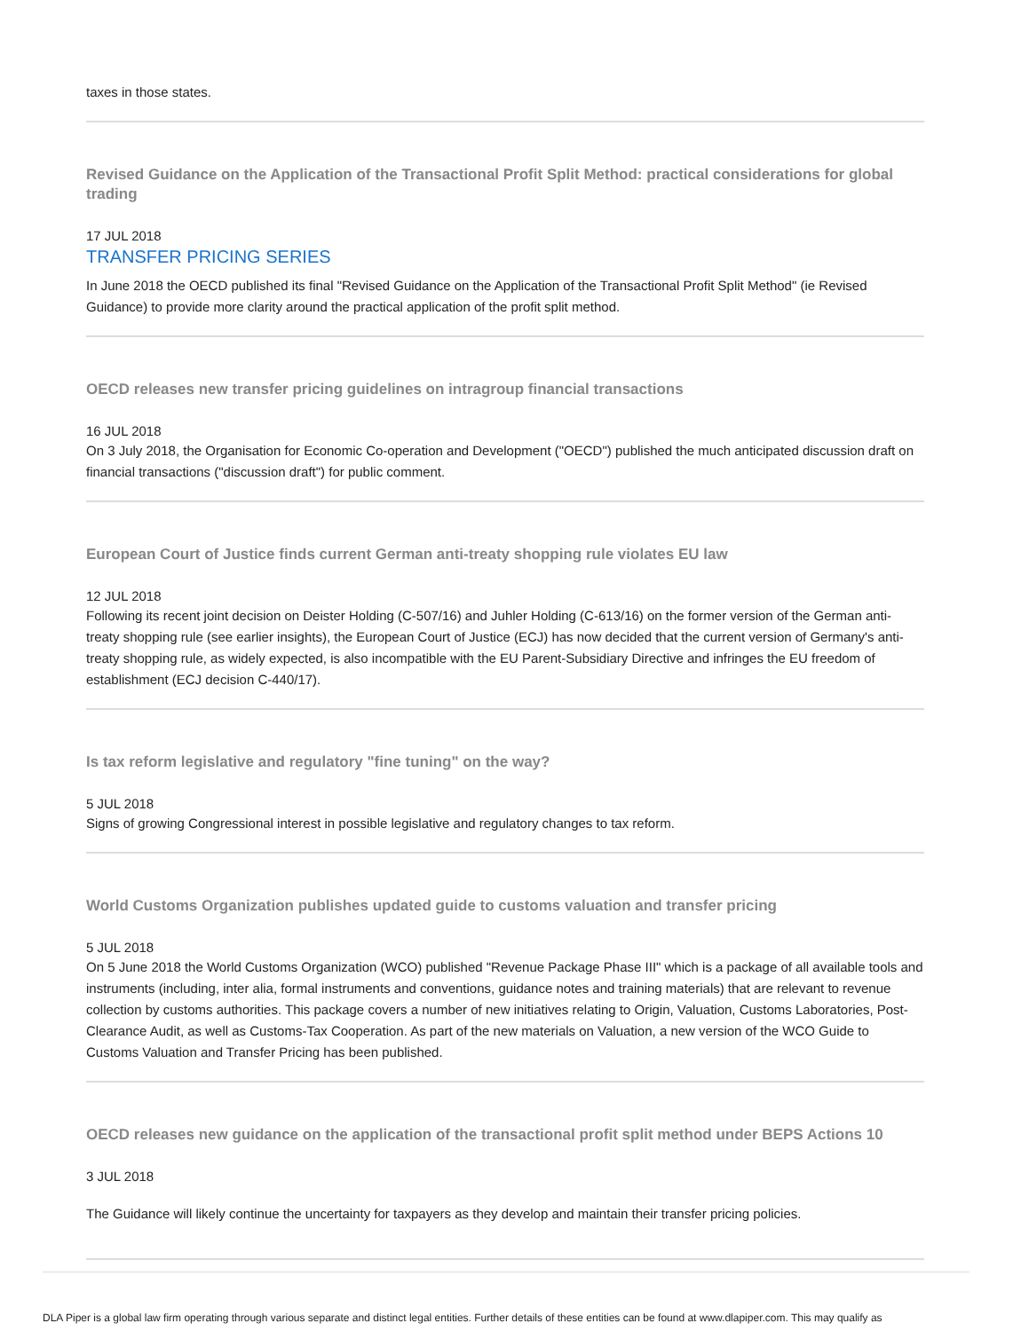taxes in those states.
Revised Guidance on the Application of the Transactional Profit Split Method: practical considerations for global trading
17 JUL 2018
TRANSFER PRICING SERIES
In June 2018 the OECD published its final "Revised Guidance on the Application of the Transactional Profit Split Method" (ie Revised Guidance) to provide more clarity around the practical application of the profit split method.
OECD releases new transfer pricing guidelines on intragroup financial transactions
16 JUL 2018
On 3 July 2018, the Organisation for Economic Co-operation and Development ("OECD") published the much anticipated discussion draft on financial transactions ("discussion draft") for public comment.
European Court of Justice finds current German anti-treaty shopping rule violates EU law
12 JUL 2018
Following its recent joint decision on Deister Holding (C-507/16) and Juhler Holding (C-613/16) on the former version of the German anti-treaty shopping rule (see earlier insights), the European Court of Justice (ECJ) has now decided that the current version of Germany's anti-treaty shopping rule, as widely expected, is also incompatible with the EU Parent-Subsidiary Directive and infringes the EU freedom of establishment (ECJ decision C-440/17).
Is tax reform legislative and regulatory "fine tuning" on the way?
5 JUL 2018
Signs of growing Congressional interest in possible legislative and regulatory changes to tax reform.
World Customs Organization publishes updated guide to customs valuation and transfer pricing
5 JUL 2018
On 5 June 2018 the World Customs Organization (WCO) published "Revenue Package Phase III" which is a package of all available tools and instruments (including, inter alia, formal instruments and conventions, guidance notes and training materials) that are relevant to revenue collection by customs authorities. This package covers a number of new initiatives relating to Origin, Valuation, Customs Laboratories, Post-Clearance Audit, as well as Customs-Tax Cooperation. As part of the new materials on Valuation, a new version of the WCO Guide to Customs Valuation and Transfer Pricing has been published.
OECD releases new guidance on the application of the transactional profit split method under BEPS Actions 10
3 JUL 2018
The Guidance will likely continue the uncertainty for taxpayers as they develop and maintain their transfer pricing policies.
DLA Piper is a global law firm operating through various separate and distinct legal entities. Further details of these entities can be found at www.dlapiper.com. This may qualify as